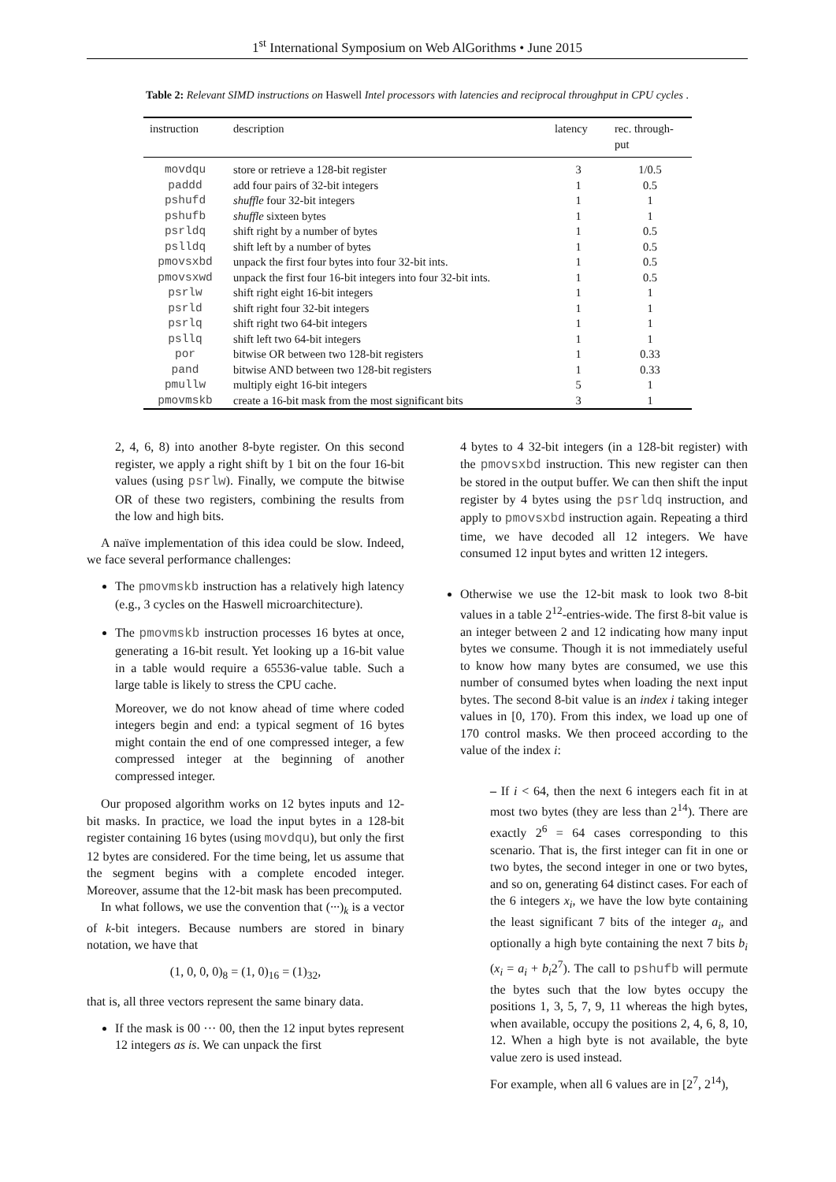1<sup>st</sup> International Symposium on Web AlGorithms • June 2015
Table 2: Relevant SIMD instructions on Haswell Intel processors with latencies and reciprocal throughput in CPU cycles .
| instruction | description | latency | rec. through- put |
| --- | --- | --- | --- |
| movdqu | store or retrieve a 128-bit register | 3 | 1/0.5 |
| paddd | add four pairs of 32-bit integers | 1 | 0.5 |
| pshufd | shuffle four 32-bit integers | 1 | 1 |
| pshufb | shuffle sixteen bytes | 1 | 1 |
| psrldq | shift right by a number of bytes | 1 | 0.5 |
| pslldq | shift left by a number of bytes | 1 | 0.5 |
| pmovsxbd | unpack the first four bytes into four 32-bit ints. | 1 | 0.5 |
| pmovsxwd | unpack the first four 16-bit integers into four 32-bit ints. | 1 | 0.5 |
| psrlw | shift right eight 16-bit integers | 1 | 1 |
| psrld | shift right four 32-bit integers | 1 | 1 |
| psrlq | shift right two 64-bit integers | 1 | 1 |
| psllq | shift left two 64-bit integers | 1 | 1 |
| por | bitwise OR between two 128-bit registers | 1 | 0.33 |
| pand | bitwise AND between two 128-bit registers | 1 | 0.33 |
| pmullw | multiply eight 16-bit integers | 5 | 1 |
| pmovmskb | create a 16-bit mask from the most significant bits | 3 | 1 |
2, 4, 6, 8) into another 8-byte register. On this second register, we apply a right shift by 1 bit on the four 16-bit values (using psrlw). Finally, we compute the bitwise OR of these two registers, combining the results from the low and high bits.
A naïve implementation of this idea could be slow. Indeed, we face several performance challenges:
The pmovmskb instruction has a relatively high latency (e.g., 3 cycles on the Haswell microarchitecture).
The pmovmskb instruction processes 16 bytes at once, generating a 16-bit result. Yet looking up a 16-bit value in a table would require a 65536-value table. Such a large table is likely to stress the CPU cache.
Moreover, we do not know ahead of time where coded integers begin and end: a typical segment of 16 bytes might contain the end of one compressed integer, a few compressed integer at the beginning of another compressed integer.
Our proposed algorithm works on 12 bytes inputs and 12-bit masks. In practice, we load the input bytes in a 128-bit register containing 16 bytes (using movdqu), but only the first 12 bytes are considered. For the time being, let us assume that the segment begins with a complete encoded integer. Moreover, assume that the 12-bit mask has been precomputed.
In what follows, we use the convention that (···)<sub>k</sub> is a vector of k-bit integers. Because numbers are stored in binary notation, we have that
(1, 0, 0, 0)<sub>8</sub> = (1, 0)<sub>16</sub> = (1)<sub>32</sub>,
that is, all three vectors represent the same binary data.
If the mask is 00 ··· 00, then the 12 input bytes represent 12 integers as is. We can unpack the first
4 bytes to 4 32-bit integers (in a 128-bit register) with the pmovsxbd instruction. This new register can then be stored in the output buffer. We can then shift the input register by 4 bytes using the psrldq instruction, and apply to pmovsxbd instruction again. Repeating a third time, we have decoded all 12 integers. We have consumed 12 input bytes and written 12 integers.
Otherwise we use the 12-bit mask to look two 8-bit values in a table 2<sup>12</sup>-entries-wide. The first 8-bit value is an integer between 2 and 12 indicating how many input bytes we consume. Though it is not immediately useful to know how many bytes are consumed, we use this number of consumed bytes when loading the next input bytes. The second 8-bit value is an index i taking integer values in [0, 170). From this index, we load up one of 170 control masks. We then proceed according to the value of the index i:
– If i < 64, then the next 6 integers each fit in at most two bytes (they are less than 2<sup>14</sup>). There are exactly 2<sup>6</sup> = 64 cases corresponding to this scenario. That is, the first integer can fit in one or two bytes, the second integer in one or two bytes, and so on, generating 64 distinct cases. For each of the 6 integers x<sub>i</sub>, we have the low byte containing the least significant 7 bits of the integer a<sub>i</sub>, and optionally a high byte containing the next 7 bits b<sub>i</sub> (x<sub>i</sub> = a<sub>i</sub> + b<sub>i</sub>2<sup>7</sup>). The call to pshufb will permute the bytes such that the low bytes occupy the positions 1, 3, 5, 7, 9, 11 whereas the high bytes, when available, occupy the positions 2, 4, 6, 8, 10, 12. When a high byte is not available, the byte value zero is used instead.
For example, when all 6 values are in [2<sup>7</sup>, 2<sup>14</sup>),